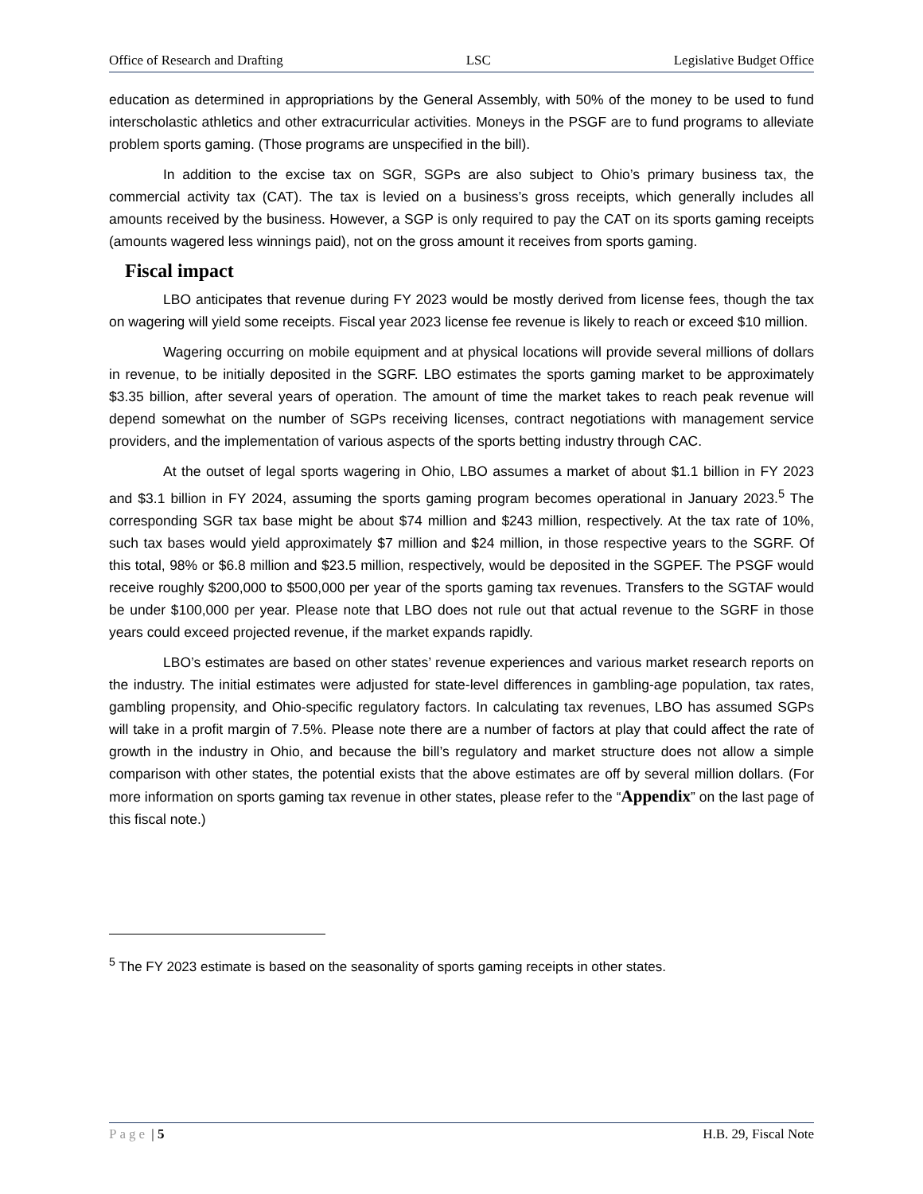Office of Research and Drafting LSC Legislative Budget Office
education as determined in appropriations by the General Assembly, with 50% of the money to be used to fund interscholastic athletics and other extracurricular activities. Moneys in the PSGF are to fund programs to alleviate problem sports gaming. (Those programs are unspecified in the bill).
In addition to the excise tax on SGR, SGPs are also subject to Ohio’s primary business tax, the commercial activity tax (CAT). The tax is levied on a business’s gross receipts, which generally includes all amounts received by the business. However, a SGP is only required to pay the CAT on its sports gaming receipts (amounts wagered less winnings paid), not on the gross amount it receives from sports gaming.
Fiscal impact
LBO anticipates that revenue during FY 2023 would be mostly derived from license fees, though the tax on wagering will yield some receipts. Fiscal year 2023 license fee revenue is likely to reach or exceed $10 million.
Wagering occurring on mobile equipment and at physical locations will provide several millions of dollars in revenue, to be initially deposited in the SGRF. LBO estimates the sports gaming market to be approximately $3.35 billion, after several years of operation. The amount of time the market takes to reach peak revenue will depend somewhat on the number of SGPs receiving licenses, contract negotiations with management service providers, and the implementation of various aspects of the sports betting industry through CAC.
At the outset of legal sports wagering in Ohio, LBO assumes a market of about $1.1 billion in FY 2023 and $3.1 billion in FY 2024, assuming the sports gaming program becomes operational in January 2023.<sup>5</sup> The corresponding SGR tax base might be about $74 million and $243 million, respectively. At the tax rate of 10%, such tax bases would yield approximately $7 million and $24 million, in those respective years to the SGRF. Of this total, 98% or $6.8 million and $23.5 million, respectively, would be deposited in the SGPEF. The PSGF would receive roughly $200,000 to $500,000 per year of the sports gaming tax revenues. Transfers to the SGTAF would be under $100,000 per year. Please note that LBO does not rule out that actual revenue to the SGRF in those years could exceed projected revenue, if the market expands rapidly.
LBO’s estimates are based on other states’ revenue experiences and various market research reports on the industry. The initial estimates were adjusted for state-level differences in gambling-age population, tax rates, gambling propensity, and Ohio-specific regulatory factors. In calculating tax revenues, LBO has assumed SGPs will take in a profit margin of 7.5%. Please note there are a number of factors at play that could affect the rate of growth in the industry in Ohio, and because the bill’s regulatory and market structure does not allow a simple comparison with other states, the potential exists that the above estimates are off by several million dollars. (For more information on sports gaming tax revenue in other states, please refer to the “Appendix” on the last page of this fiscal note.)
<sup>5</sup> The FY 2023 estimate is based on the seasonality of sports gaming receipts in other states.
Page | 5 H.B. 29, Fiscal Note